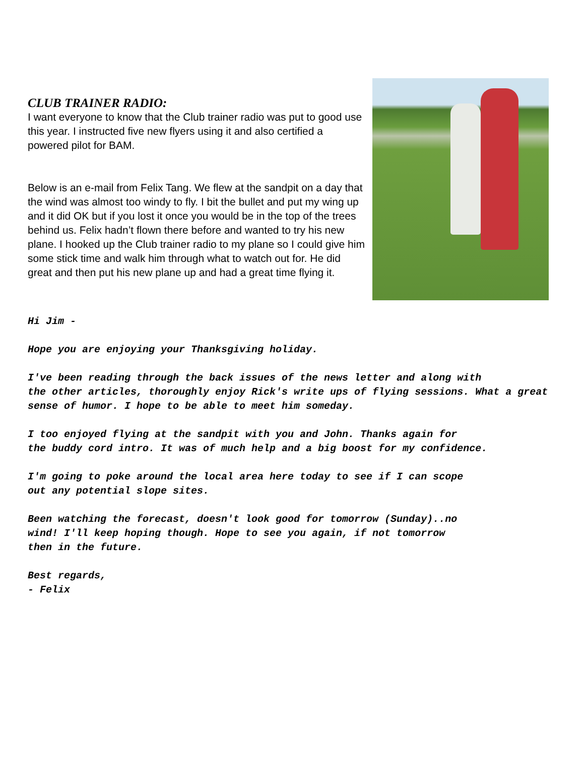CLUB TRAINER RADIO:
I want everyone to know that the Club trainer radio was put to good use this year. I instructed five new flyers using it and also certified a powered pilot for BAM.
Below is an e-mail from Felix Tang. We flew at the sandpit on a day that the wind was almost too windy to fly. I bit the bullet and put my wing up and it did OK but if you lost it once you would be in the top of the trees behind us. Felix hadn’t flown there before and wanted to try his new plane. I hooked up the Club trainer radio to my plane so I could give him some stick time and walk him through what to watch out for. He did great and then put his new plane up and had a great time flying it.
Hi Jim -
Hope you are enjoying your Thanksgiving holiday.
I've been reading through the back issues of the news letter and along with
the other articles, thoroughly enjoy Rick's write ups of flying sessions. What a great sense of humor. I hope to be able to meet him someday.
I too enjoyed flying at the sandpit with you and John. Thanks again for
the buddy cord intro. It was of much help and a big boost for my confidence.
I'm going to poke around the local area here today to see if I can scope
out any potential slope sites.
Been watching the forecast, doesn't look good for tomorrow (Sunday)..no
wind! I'll keep hoping though. Hope to see you again, if not tomorrow
then in the future.
Best regards,
- Felix